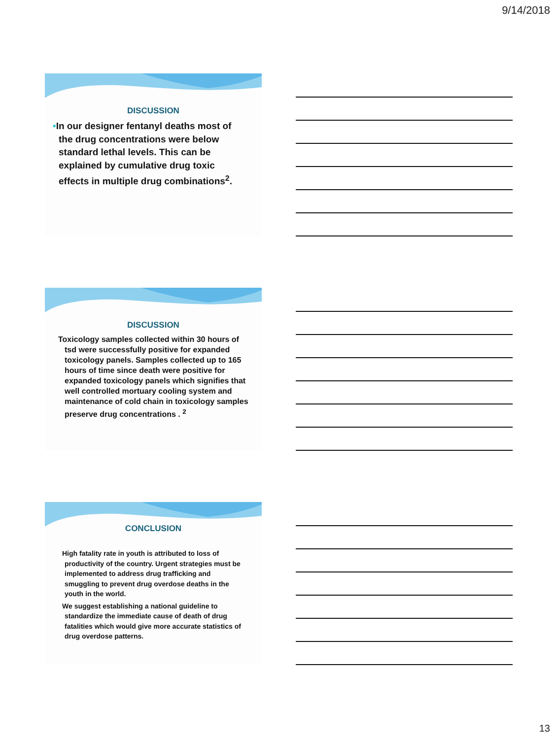9/14/2018
DISCUSSION
•In our designer fentanyl deaths most of the drug concentrations were below standard lethal levels. This can be explained by cumulative drug toxic effects in multiple drug combinations<sup>2</sup>.
DISCUSSION
Toxicology samples collected within 30 hours of tsd were successfully positive for expanded toxicology panels. Samples collected up to 165 hours of time since death were positive for expanded toxicology panels which signifies that well controlled mortuary cooling system and maintenance of cold chain in toxicology samples preserve drug concentrations . <sup>2</sup>
CONCLUSION
High fatality rate in youth is attributed to loss of productivity of the country. Urgent strategies must be implemented to address drug trafficking and smuggling to prevent drug overdose deaths in the youth in the world.
We suggest establishing a national guideline to standardize the immediate cause of death of drug fatalities which would give more accurate statistics of drug overdose patterns.
13